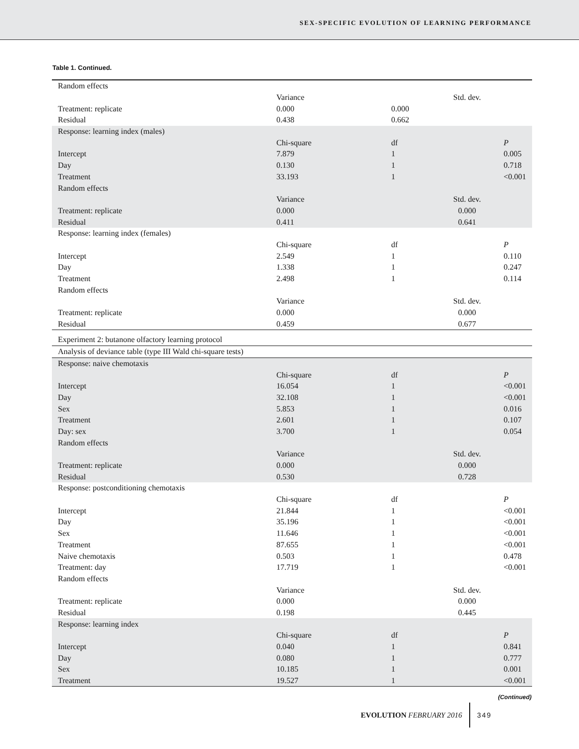SEX-SPECIFIC EVOLUTION OF LEARNING PERFORMANCE
Table 1. Continued.
| Random effects | | | | |
| | Variance | | Std. dev. | |
| Treatment: replicate | 0.000 | 0.000 | | |
| Residual | 0.438 | 0.662 | | |
| Response: learning index (males) | | | | |
| | Chi-square | df | | P |
| Intercept | 7.879 | 1 | | 0.005 |
| Day | 0.130 | 1 | | 0.718 |
| Treatment | 33.193 | 1 | | <0.001 |
| Random effects | | | | |
| | Variance | | Std. dev. | |
| Treatment: replicate | 0.000 | | 0.000 | |
| Residual | 0.411 | | 0.641 | |
| Response: learning index (females) | | | | |
| | Chi-square | df | | P |
| Intercept | 2.549 | 1 | | 0.110 |
| Day | 1.338 | 1 | | 0.247 |
| Treatment | 2.498 | 1 | | 0.114 |
| Random effects | | | | |
| | Variance | | Std. dev. | |
| Treatment: replicate | 0.000 | | 0.000 | |
| Residual | 0.459 | | 0.677 | |
| Experiment 2: butanone olfactory learning protocol | | | | |
| Analysis of deviance table (type III Wald chi-square tests) | | | | |
| Response: naive chemotaxis | | | | |
| | Chi-square | df | | P |
| Intercept | 16.054 | 1 | | <0.001 |
| Day | 32.108 | 1 | | <0.001 |
| Sex | 5.853 | 1 | | 0.016 |
| Treatment | 2.601 | 1 | | 0.107 |
| Day: sex | 3.700 | 1 | | 0.054 |
| Random effects | | | | |
| | Variance | | Std. dev. | |
| Treatment: replicate | 0.000 | | 0.000 | |
| Residual | 0.530 | | 0.728 | |
| Response: postconditioning chemotaxis | | | | |
| | Chi-square | df | | P |
| Intercept | 21.844 | 1 | | <0.001 |
| Day | 35.196 | 1 | | <0.001 |
| Sex | 11.646 | 1 | | <0.001 |
| Treatment | 87.655 | 1 | | <0.001 |
| Naive chemotaxis | 0.503 | 1 | | 0.478 |
| Treatment: day | 17.719 | 1 | | <0.001 |
| Random effects | | | | |
| | Variance | | Std. dev. | |
| Treatment: replicate | 0.000 | | 0.000 | |
| Residual | 0.198 | | 0.445 | |
| Response: learning index | | | | |
| | Chi-square | df | | P |
| Intercept | 0.040 | 1 | | 0.841 |
| Day | 0.080 | 1 | | 0.777 |
| Sex | 10.185 | 1 | | 0.001 |
| Treatment | 19.527 | 1 | | <0.001 |
(Continued)
EVOLUTION FEBRUARY 2016
349